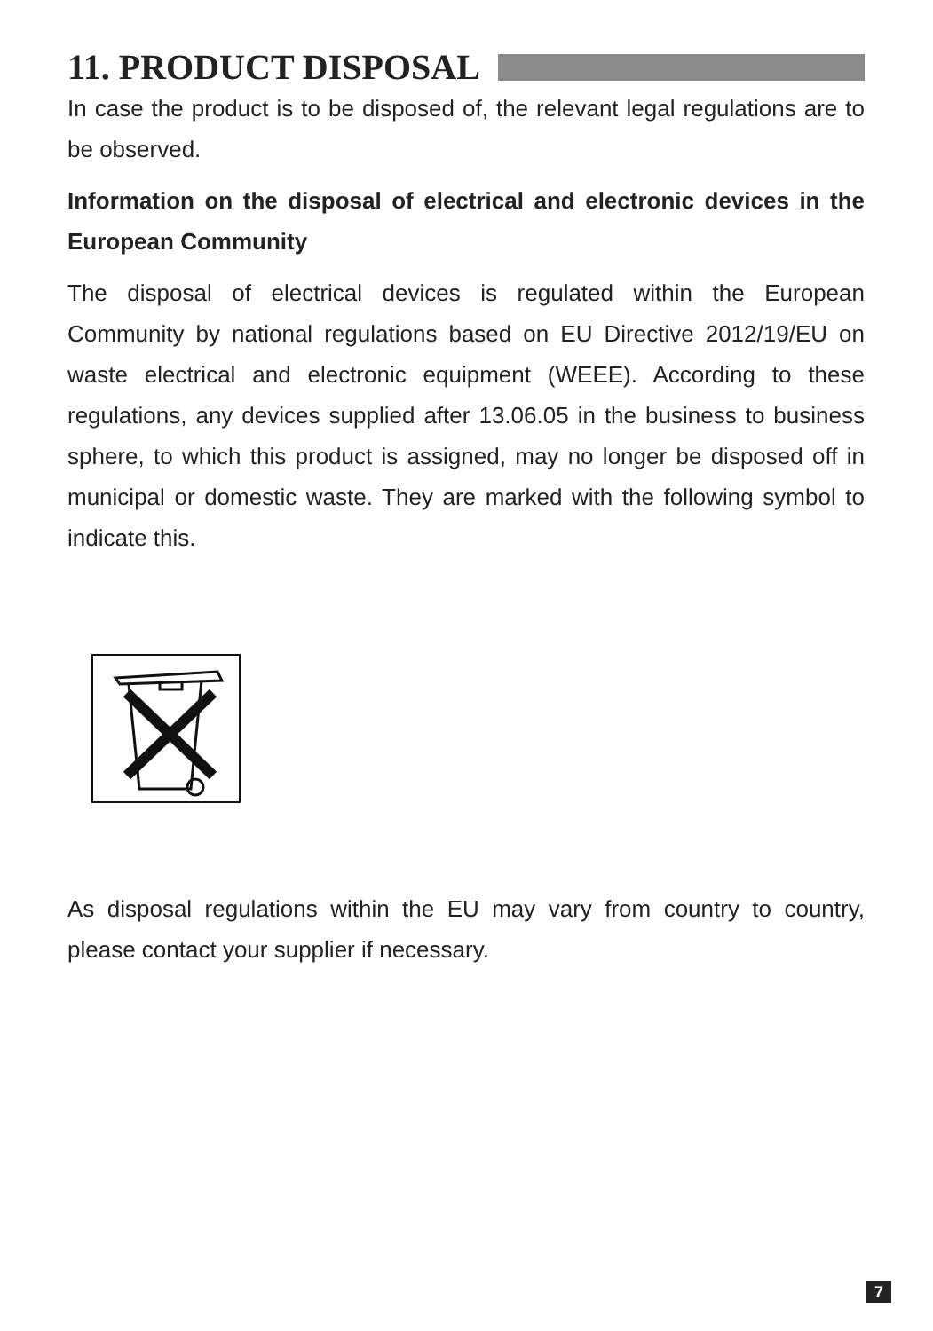11. PRODUCT DISPOSAL
In case the product is to be disposed of, the relevant legal regulations are to be observed.
Information on the disposal of electrical and electronic devices in the European Community
The disposal of electrical devices is regulated within the European Community by national regulations based on EU Directive 2012/19/EU on waste electrical and electronic equipment (WEEE). According to these regulations, any devices supplied after 13.06.05 in the business to business sphere, to which this product is assigned, may no longer be disposed off in municipal or domestic waste. They are marked with the following symbol to indicate this.
As disposal regulations within the EU may vary from country to country, please contact your supplier if necessary.
7